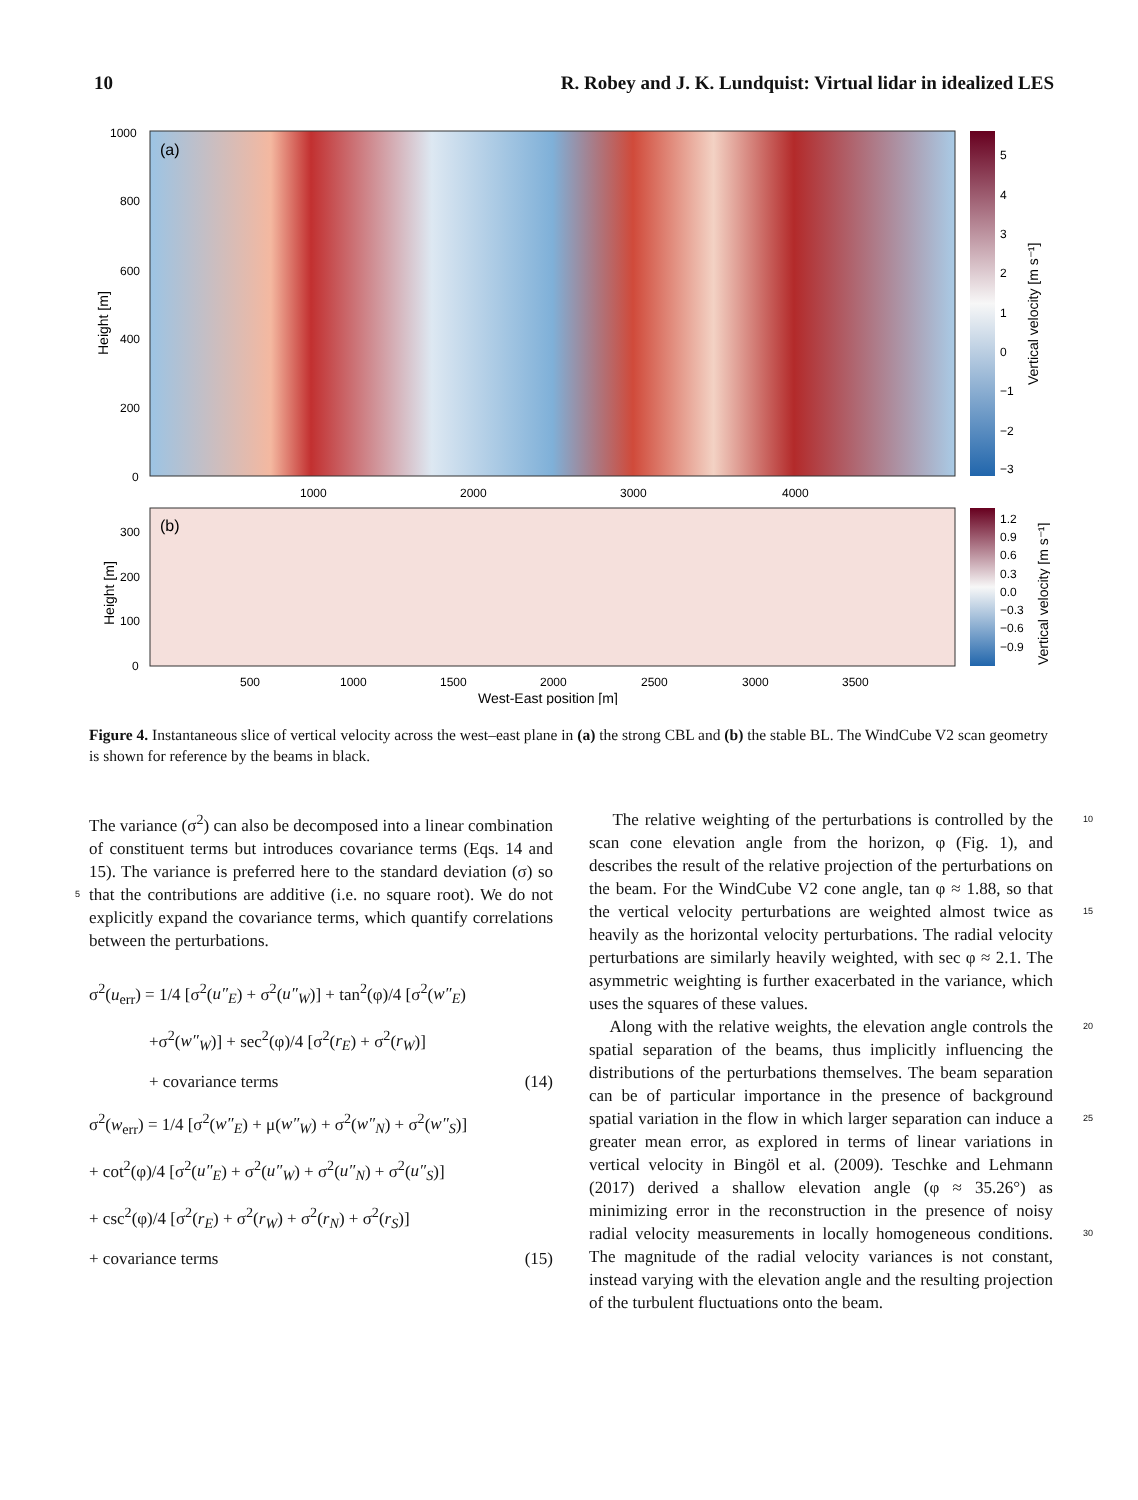10 R. Robey and J. K. Lundquist: Virtual lidar in idealized LES
(a)
(b)
1000
800
600
400
200
0
1000
2000
3000
4000
300
200
100
0
500
1000
1500
2000
2500
3000
3500
West-East position [m]
5
4
3
2
1
0
−1
−2
−3
1.2
0.9
0.6
0.3
0.0
−0.3
−0.6
−0.9
Height [m]
Height [m]
Vertical velocity [m s⁻¹]
Vertical velocity [m s⁻¹]
Figure 4. Instantaneous slice of vertical velocity across the west–east plane in (a) the strong CBL and (b) the stable BL. The WindCube V2 scan geometry is shown for reference by the beams in black.
The variance (σ<sup>2</sup>) can also be decomposed into a linear combination of constituent terms but introduces covariance terms (Eqs. 14 and 15). The variance is preferred here to the standard deviation (σ) so that the contributions are additive (i.e. 5 no square root). We do not explicitly expand the covariance terms, which quantify correlations between the perturbations.
σ<sup>2</sup>(u<sub>err</sub>) = 1/4 [σ<sup>2</sup>(u″<sub>E</sub>) + σ<sup>2</sup>(u″<sub>W</sub>)] + tan<sup>2</sup>(φ)/4 [σ<sup>2</sup>(w″<sub>E</sub>)
+σ<sup>2</sup>(w″<sub>W</sub>)] + sec<sup>2</sup>(φ)/4 [σ<sup>2</sup>(r<sub>E</sub>) + σ<sup>2</sup>(r<sub>W</sub>)]
+ covariance terms (14)
σ<sup>2</sup>(w<sub>err</sub>) = 1/4 [σ<sup>2</sup>(w″<sub>E</sub>) + μ(w″<sub>W</sub>) + σ<sup>2</sup>(w″<sub>N</sub>) + σ<sup>2</sup>(w″<sub>S</sub>)]
+ cot<sup>2</sup>(φ)/4 [σ<sup>2</sup>(u″<sub>E</sub>) + σ<sup>2</sup>(u″<sub>W</sub>) + σ<sup>2</sup>(u″<sub>N</sub>) + σ<sup>2</sup>(u″<sub>S</sub>)]
+ csc<sup>2</sup>(φ)/4 [σ<sup>2</sup>(r<sub>E</sub>) + σ<sup>2</sup>(r<sub>W</sub>) + σ<sup>2</sup>(r<sub>N</sub>) + σ<sup>2</sup>(r<sub>S</sub>)]
+ covariance terms (15)
10 The relative weighting of the perturbations is controlled by the scan cone elevation angle from the horizon, φ (Fig. 1), and describes the result of the relative projection of the perturbations on the beam. For the WindCube V2 cone angle, tan φ ≈ 1.88, so that the vertical velocity perturbations are 15 weighted almost twice as heavily as the horizontal velocity perturbations. The radial velocity perturbations are similarly heavily weighted, with sec φ ≈ 2.1. The asymmetric weighting is further exacerbated in the variance, which uses the squares of these values.
20 Along with the relative weights, the elevation angle controls the spatial separation of the beams, thus implicitly influencing the distributions of the perturbations themselves. The beam separation can be of particular importance in the presence of background spatial variation in the flow in which 25 larger separation can induce a greater mean error, as explored in terms of linear variations in vertical velocity in Bingöl et al. (2009). Teschke and Lehmann (2017) derived a shallow elevation angle (φ ≈ 35.26°) as minimizing error in the reconstruction in the presence of noisy radial velocity mea 30 surements in locally homogeneous conditions. The magnitude of the radial velocity variances is not constant, instead varying with the elevation angle and the resulting projection of the turbulent fluctuations onto the beam.